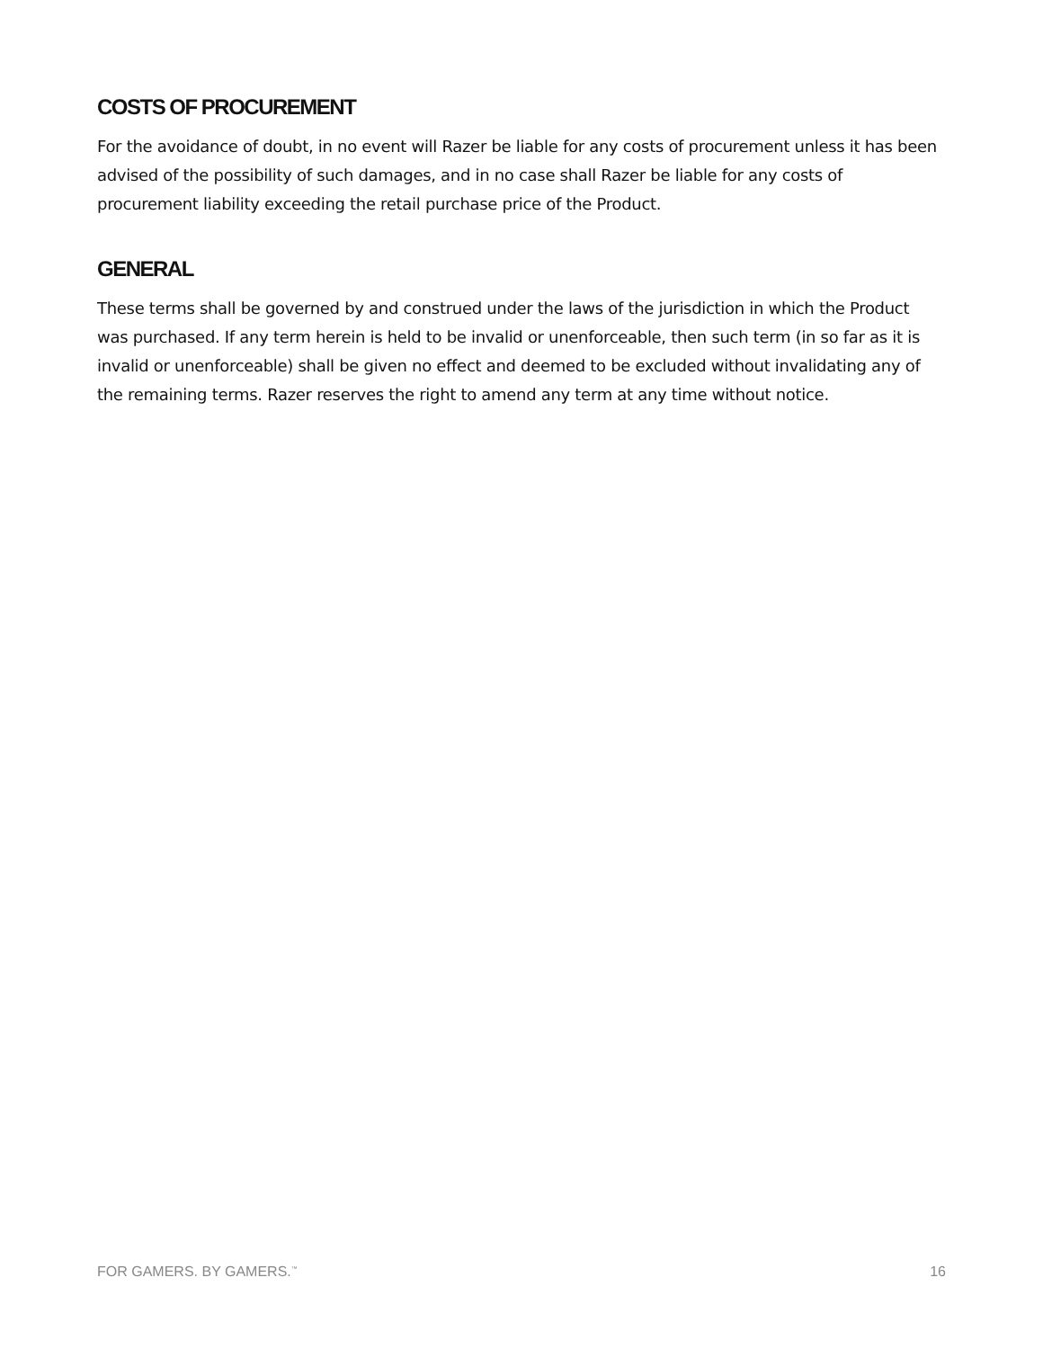COSTS OF PROCUREMENT
For the avoidance of doubt, in no event will Razer be liable for any costs of procurement unless it has been advised of the possibility of such damages, and in no case shall Razer be liable for any costs of procurement liability exceeding the retail purchase price of the Product.
GENERAL
These terms shall be governed by and construed under the laws of the jurisdiction in which the Product was purchased. If any term herein is held to be invalid or unenforceable, then such term (in so far as it is invalid or unenforceable) shall be given no effect and deemed to be excluded without invalidating any of the remaining terms. Razer reserves the right to amend any term at any time without notice.
FOR GAMERS. BY GAMERS.<sup>™</sup> 16